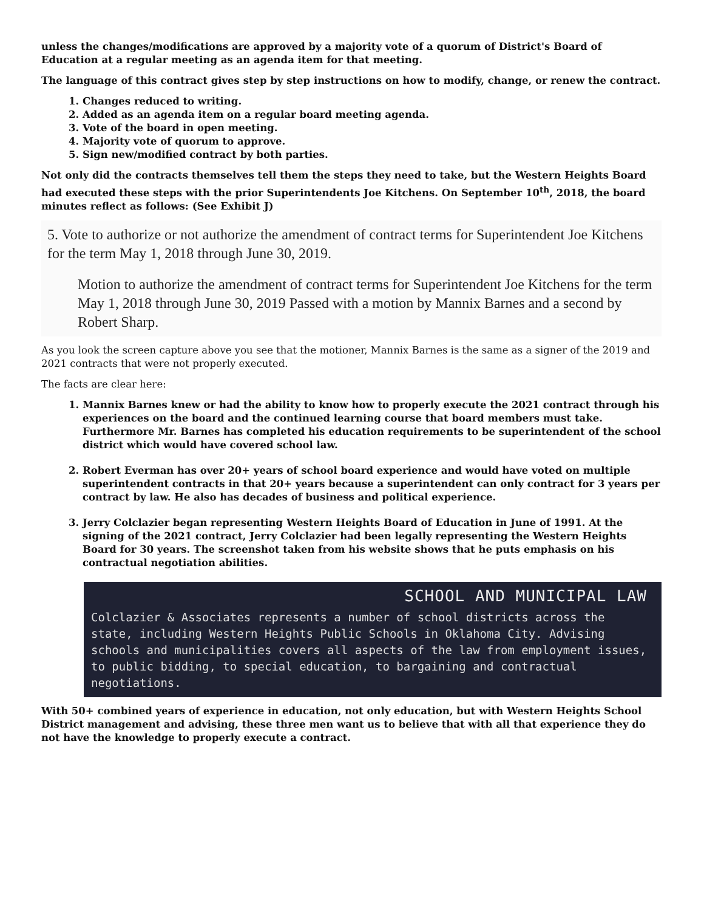unless the changes/modifications are approved by a majority vote of a quorum of District's Board of Education at a regular meeting as an agenda item for that meeting.
The language of this contract gives step by step instructions on how to modify, change, or renew the contract.
1. Changes reduced to writing.
2. Added as an agenda item on a regular board meeting agenda.
3. Vote of the board in open meeting.
4. Majority vote of quorum to approve.
5. Sign new/modified contract by both parties.
Not only did the contracts themselves tell them the steps they need to take, but the Western Heights Board had executed these steps with the prior Superintendents Joe Kitchens. On September 10<sup>th</sup>, 2018, the board minutes reflect as follows: (See Exhibit J)
5. Vote to authorize or not authorize the amendment of contract terms for Superintendent Joe Kitchens for the term May 1, 2018 through June 30, 2019.
Motion to authorize the amendment of contract terms for Superintendent Joe Kitchens for the term May 1, 2018 through June 30, 2019 Passed with a motion by Mannix Barnes and a second by Robert Sharp.
As you look the screen capture above you see that the motioner, Mannix Barnes is the same as a signer of the 2019 and 2021 contracts that were not properly executed.
The facts are clear here:
1. Mannix Barnes knew or had the ability to know how to properly execute the 2021 contract through his experiences on the board and the continued learning course that board members must take. Furthermore Mr. Barnes has completed his education requirements to be superintendent of the school district which would have covered school law.
2. Robert Everman has over 20+ years of school board experience and would have voted on multiple superintendent contracts in that 20+ years because a superintendent can only contract for 3 years per contract by law. He also has decades of business and political experience.
3. Jerry Colclazier began representing Western Heights Board of Education in June of 1991. At the signing of the 2021 contract, Jerry Colclazier had been legally representing the Western Heights Board for 30 years. The screenshot taken from his website shows that he puts emphasis on his contractual negotiation abilities.
SCHOOL AND MUNICIPAL LAW
Colclazier & Associates represents a number of school districts across the state, including Western Heights Public Schools in Oklahoma City. Advising schools and municipalities covers all aspects of the law from employment issues, to public bidding, to special education, to bargaining and contractual negotiations.
With 50+ combined years of experience in education, not only education, but with Western Heights School District management and advising, these three men want us to believe that with all that experience they do not have the knowledge to properly execute a contract.